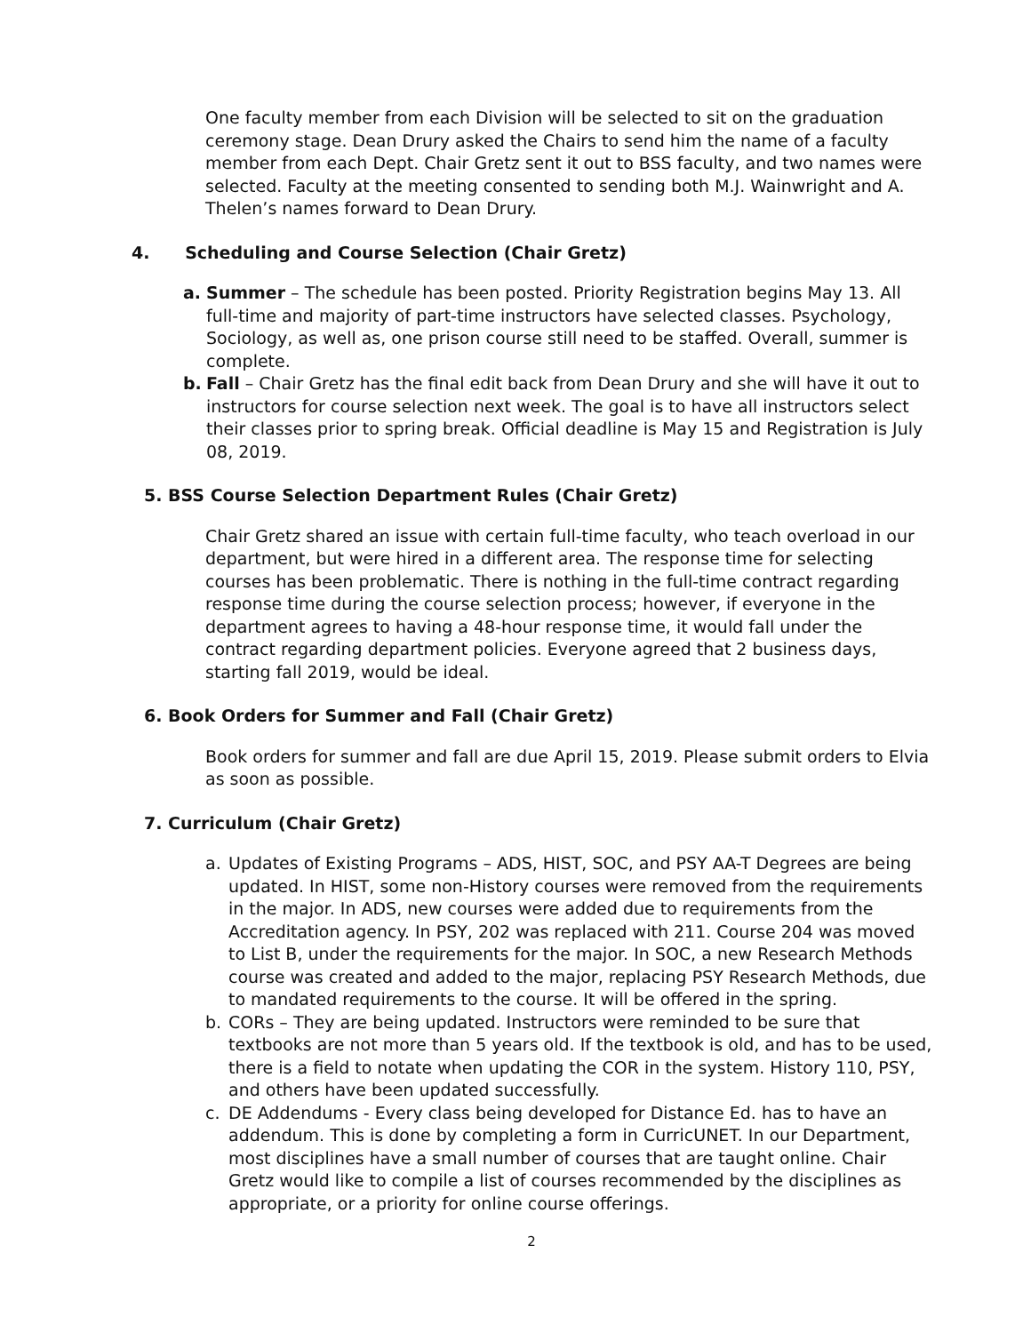One faculty member from each Division will be selected to sit on the graduation ceremony stage. Dean Drury asked the Chairs to send him the name of a faculty member from each Dept. Chair Gretz sent it out to BSS faculty, and two names were selected. Faculty at the meeting consented to sending both M.J. Wainwright and A. Thelen’s names forward to Dean Drury.
4. Scheduling and Course Selection (Chair Gretz)
a. Summer – The schedule has been posted. Priority Registration begins May 13. All full-time and majority of part-time instructors have selected classes. Psychology, Sociology, as well as, one prison course still need to be staffed. Overall, summer is complete.
b. Fall – Chair Gretz has the final edit back from Dean Drury and she will have it out to instructors for course selection next week. The goal is to have all instructors select their classes prior to spring break. Official deadline is May 15 and Registration is July 08, 2019.
5. BSS Course Selection Department Rules (Chair Gretz)
Chair Gretz shared an issue with certain full-time faculty, who teach overload in our department, but were hired in a different area. The response time for selecting courses has been problematic. There is nothing in the full-time contract regarding response time during the course selection process; however, if everyone in the department agrees to having a 48-hour response time, it would fall under the contract regarding department policies. Everyone agreed that 2 business days, starting fall 2019, would be ideal.
6. Book Orders for Summer and Fall (Chair Gretz)
Book orders for summer and fall are due April 15, 2019. Please submit orders to Elvia as soon as possible.
7. Curriculum (Chair Gretz)
a. Updates of Existing Programs – ADS, HIST, SOC, and PSY AA-T Degrees are being updated. In HIST, some non-History courses were removed from the requirements in the major. In ADS, new courses were added due to requirements from the Accreditation agency. In PSY, 202 was replaced with 211. Course 204 was moved to List B, under the requirements for the major. In SOC, a new Research Methods course was created and added to the major, replacing PSY Research Methods, due to mandated requirements to the course. It will be offered in the spring.
b. CORs – They are being updated. Instructors were reminded to be sure that textbooks are not more than 5 years old. If the textbook is old, and has to be used, there is a field to notate when updating the COR in the system. History 110, PSY, and others have been updated successfully.
c. DE Addendums - Every class being developed for Distance Ed. has to have an addendum. This is done by completing a form in CurricUNET. In our Department, most disciplines have a small number of courses that are taught online. Chair Gretz would like to compile a list of courses recommended by the disciplines as appropriate, or a priority for online course offerings.
2